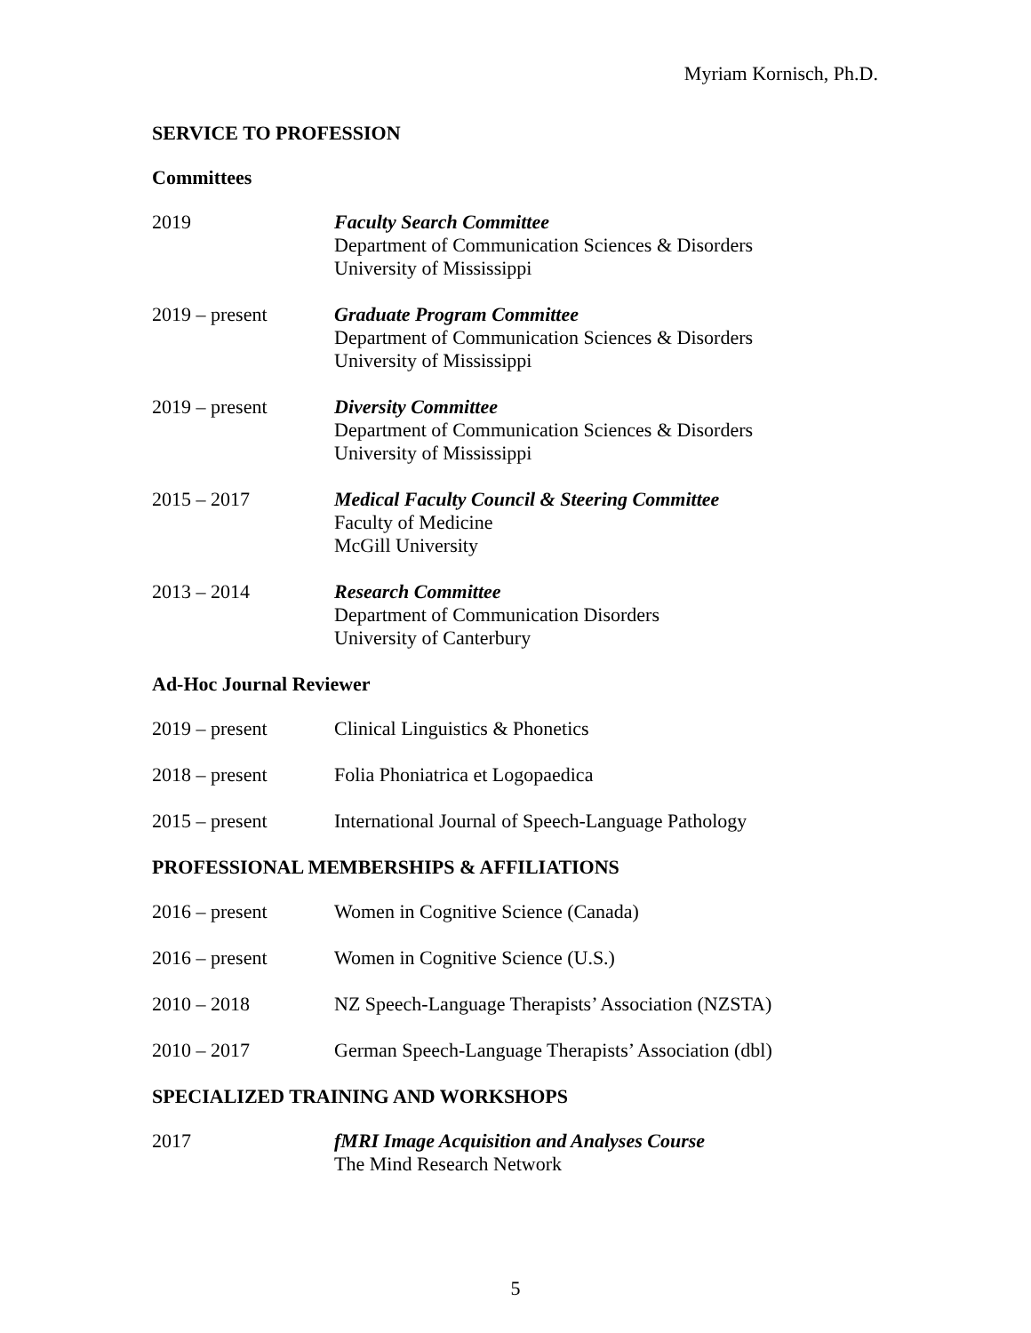Myriam Kornisch, Ph.D.
SERVICE TO PROFESSION
Committees
2019 Faculty Search Committee
Department of Communication Sciences & Disorders
University of Mississippi
2019 – present Graduate Program Committee
Department of Communication Sciences & Disorders
University of Mississippi
2019 – present Diversity Committee
Department of Communication Sciences & Disorders
University of Mississippi
2015 – 2017 Medical Faculty Council & Steering Committee
Faculty of Medicine
McGill University
2013 – 2014 Research Committee
Department of Communication Disorders
University of Canterbury
Ad-Hoc Journal Reviewer
2019 – present Clinical Linguistics & Phonetics
2018 – present Folia Phoniatrica et Logopaedica
2015 – present International Journal of Speech-Language Pathology
PROFESSIONAL MEMBERSHIPS & AFFILIATIONS
2016 – present Women in Cognitive Science (Canada)
2016 – present Women in Cognitive Science (U.S.)
2010 – 2018 NZ Speech-Language Therapists’ Association (NZSTA)
2010 – 2017 German Speech-Language Therapists’ Association (dbl)
SPECIALIZED TRAINING AND WORKSHOPS
2017 fMRI Image Acquisition and Analyses Course
The Mind Research Network
5